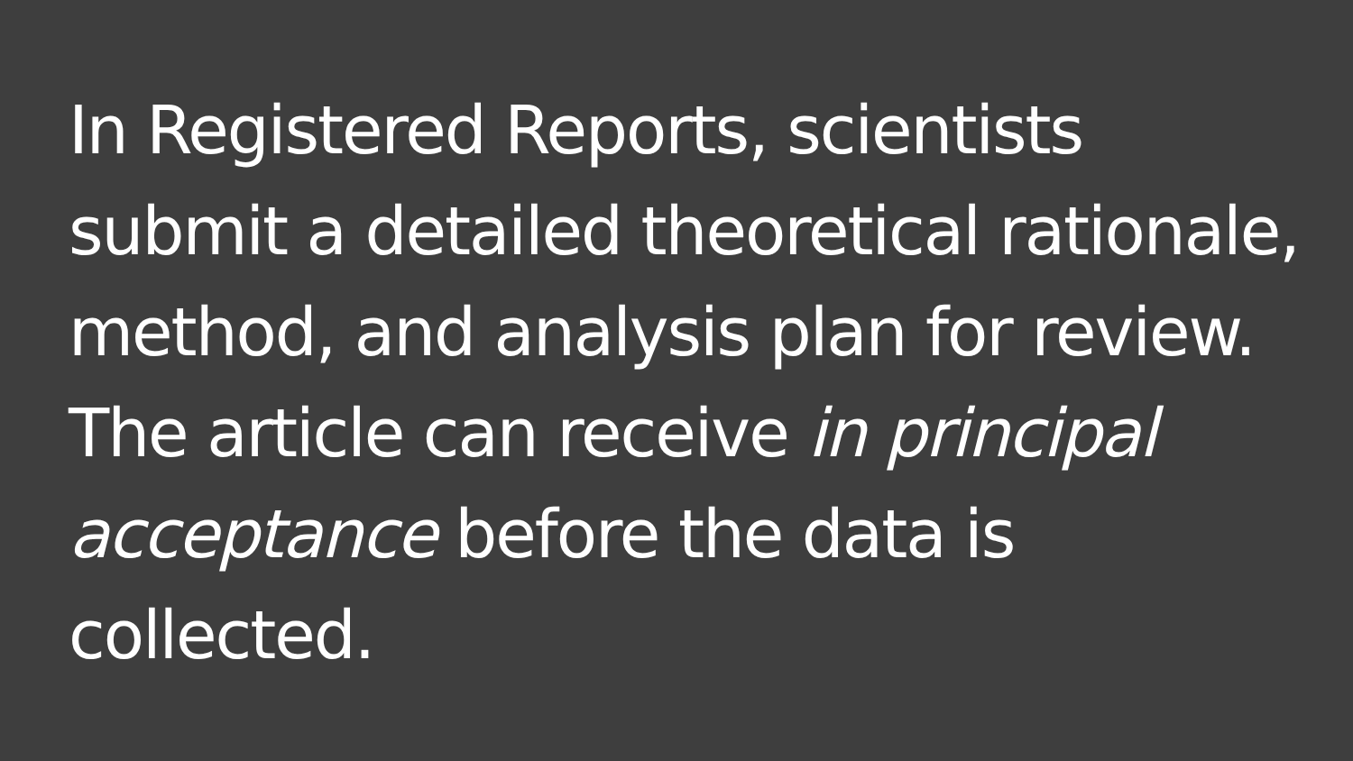In Registered Reports, scientists submit a detailed theoretical rationale, method, and analysis plan for review. The article can receive in principal acceptance before the data is collected.